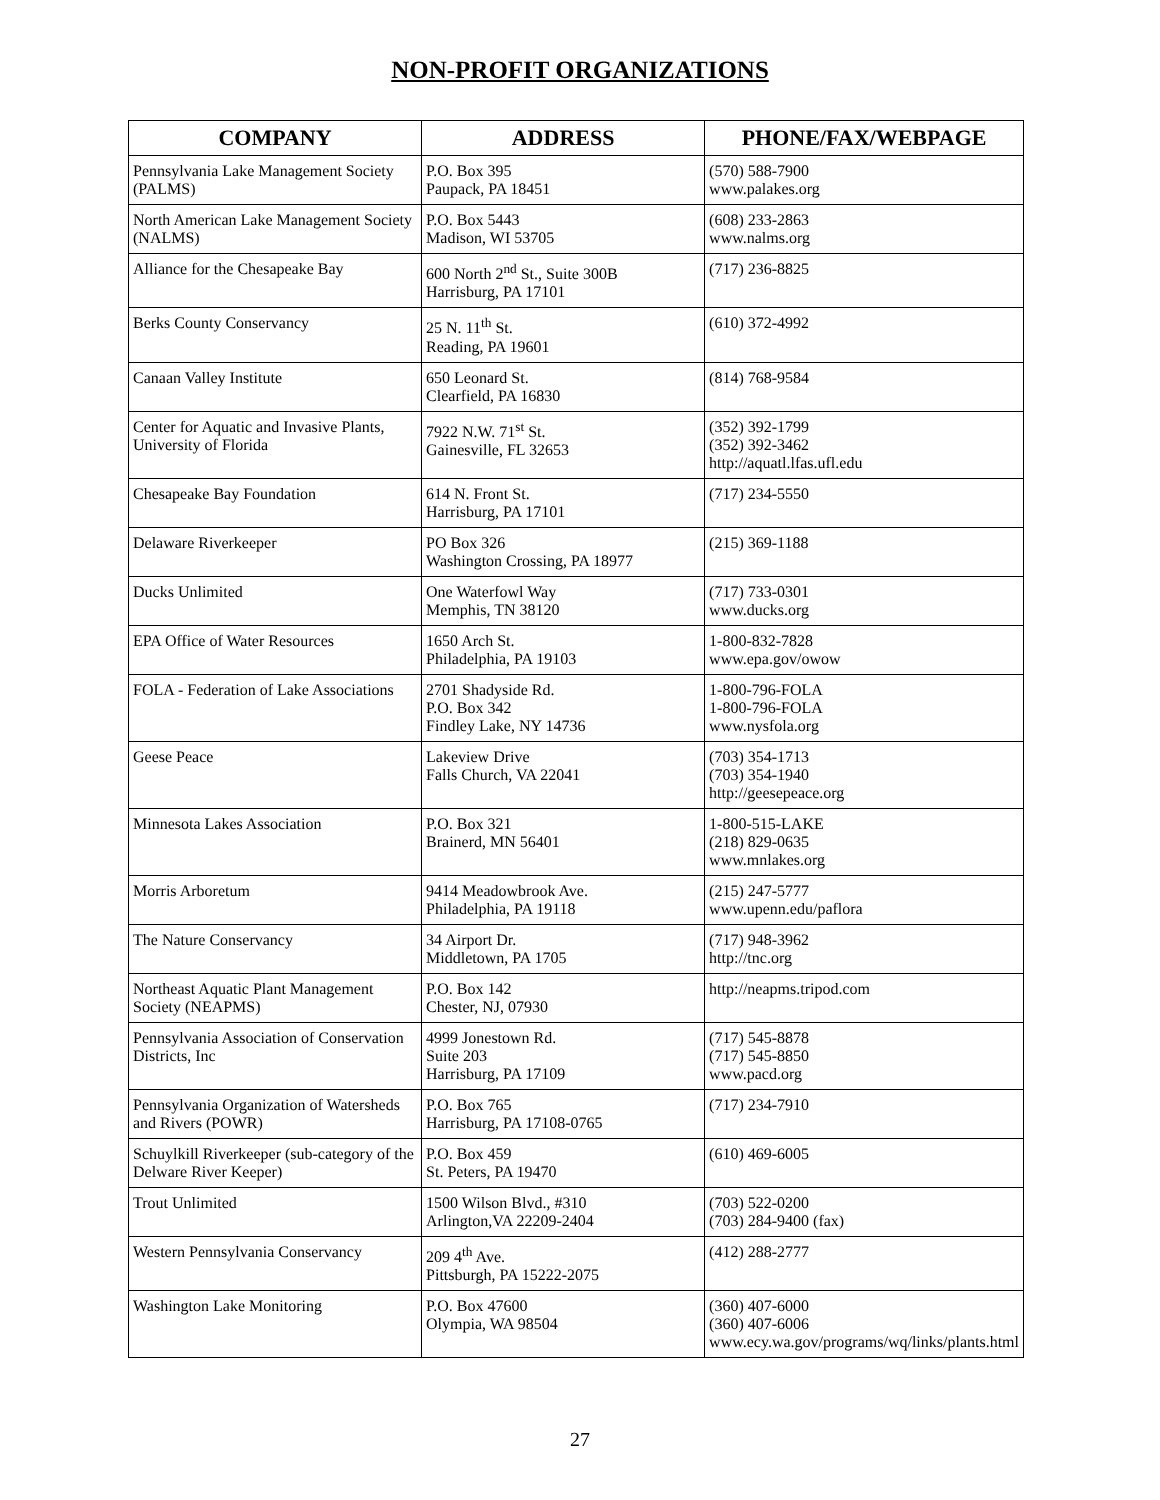NON-PROFIT ORGANIZATIONS
| COMPANY | ADDRESS | PHONE/FAX/WEBPAGE |
| --- | --- | --- |
| Pennsylvania Lake Management Society (PALMS) | P.O. Box 395 Paupack, PA 18451 | (570) 588-7900 www.palakes.org |
| North American Lake Management Society (NALMS) | P.O. Box 5443 Madison, WI 53705 | (608) 233-2863 www.nalms.org |
| Alliance for the Chesapeake Bay | 600 North 2<sup>nd</sup> St., Suite 300B Harrisburg, PA 17101 | (717) 236-8825 |
| Berks County Conservancy | 25 N. 11<sup>th</sup> St. Reading, PA 19601 | (610) 372-4992 |
| Canaan Valley Institute | 650 Leonard St. Clearfield, PA 16830 | (814) 768-9584 |
| Center for Aquatic and Invasive Plants, University of Florida | 7922 N.W. 71<sup>st</sup> St. Gainesville, FL 32653 | (352) 392-1799 (352) 392-3462 http://aquatl.lfas.ufl.edu |
| Chesapeake Bay Foundation | 614 N. Front St. Harrisburg, PA 17101 | (717) 234-5550 |
| Delaware Riverkeeper | PO Box 326 Washington Crossing, PA 18977 | (215) 369-1188 |
| Ducks Unlimited | One Waterfowl Way Memphis, TN 38120 | (717) 733-0301 www.ducks.org |
| EPA Office of Water Resources | 1650 Arch St. Philadelphia, PA 19103 | 1-800-832-7828 www.epa.gov/owow |
| FOLA - Federation of Lake Associations | 2701 Shadyside Rd. P.O. Box 342 Findley Lake, NY 14736 | 1-800-796-FOLA 1-800-796-FOLA www.nysfola.org |
| Geese Peace | Lakeview Drive Falls Church, VA 22041 | (703) 354-1713 (703) 354-1940 http://geesepeace.org |
| Minnesota Lakes Association | P.O. Box 321 Brainerd, MN 56401 | 1-800-515-LAKE (218) 829-0635 www.mnlakes.org |
| Morris Arboretum | 9414 Meadowbrook Ave. Philadelphia, PA 19118 | (215) 247-5777 www.upenn.edu/paflora |
| The Nature Conservancy | 34 Airport Dr. Middletown, PA 1705 | (717) 948-3962 http://tnc.org |
| Northeast Aquatic Plant Management Society (NEAPMS) | P.O. Box 142 Chester, NJ, 07930 | http://neapms.tripod.com |
| Pennsylvania Association of Conservation Districts, Inc | 4999 Jonestown Rd. Suite 203 Harrisburg, PA 17109 | (717) 545-8878 (717) 545-8850 www.pacd.org |
| Pennsylvania Organization of Watersheds and Rivers (POWR) | P.O. Box 765 Harrisburg, PA 17108-0765 | (717) 234-7910 |
| Schuylkill Riverkeeper (sub-category of the Delware River Keeper) | P.O. Box 459 St. Peters, PA 19470 | (610) 469-6005 |
| Trout Unlimited | 1500 Wilson Blvd., #310 Arlington,VA 22209-2404 | (703) 522-0200 (703) 284-9400 (fax) |
| Western Pennsylvania Conservancy | 209 4<sup>th</sup> Ave. Pittsburgh, PA 15222-2075 | (412) 288-2777 |
| Washington Lake Monitoring | P.O. Box 47600 Olympia, WA 98504 | (360) 407-6000 (360) 407-6006 www.ecy.wa.gov/programs/wq/links/plants.html |
27